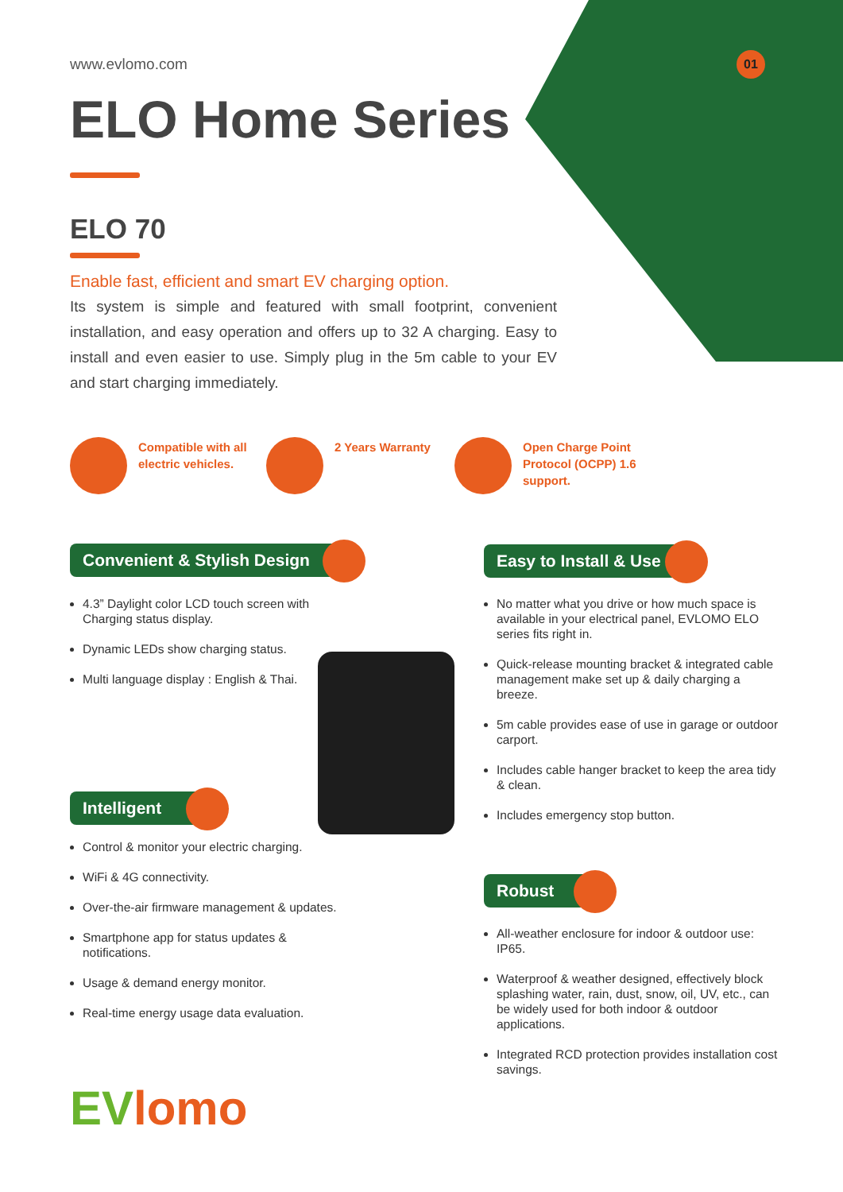01 www.evlomo.com
ELO Home Series
ELO 70
Enable fast, efficient and smart EV charging option.
Its system is simple and featured with small footprint, convenient installation, and easy operation and offers up to 32 A charging. Easy to install and even easier to use. Simply plug in the 5m cable to your EV and start charging immediately.
Compatible with all
electric vehicles.
2 Years Warranty
Open Charge Point
Protocol (OCPP) 1.6
support.
Convenient & Stylish Design
4.3” Daylight color LCD touch screen with Charging status display.
Dynamic LEDs show charging status.
Multi language display : English & Thai.
Easy to Install & Use
No matter what you drive or how much space is available in your electrical panel, EVLOMO ELO series fits right in.
Quick-release mounting bracket & integrated cable management make set up & daily charging a breeze.
5m cable provides ease of use in garage or outdoor carport.
Includes cable hanger bracket to keep the area tidy & clean.
Includes emergency stop button.
Intelligent
Control & monitor your electric charging.
WiFi & 4G connectivity.
Over-the-air firmware management & updates.
Smartphone app for status updates & notifications.
Usage & demand energy monitor.
Real-time energy usage data evaluation.
Robust
All-weather enclosure for indoor & outdoor use: IP65.
Waterproof & weather designed, effectively block splashing water, rain, dust, snow, oil, UV, etc., can be widely used for both indoor & outdoor applications.
Integrated RCD protection provides installation cost savings.
EVlomo